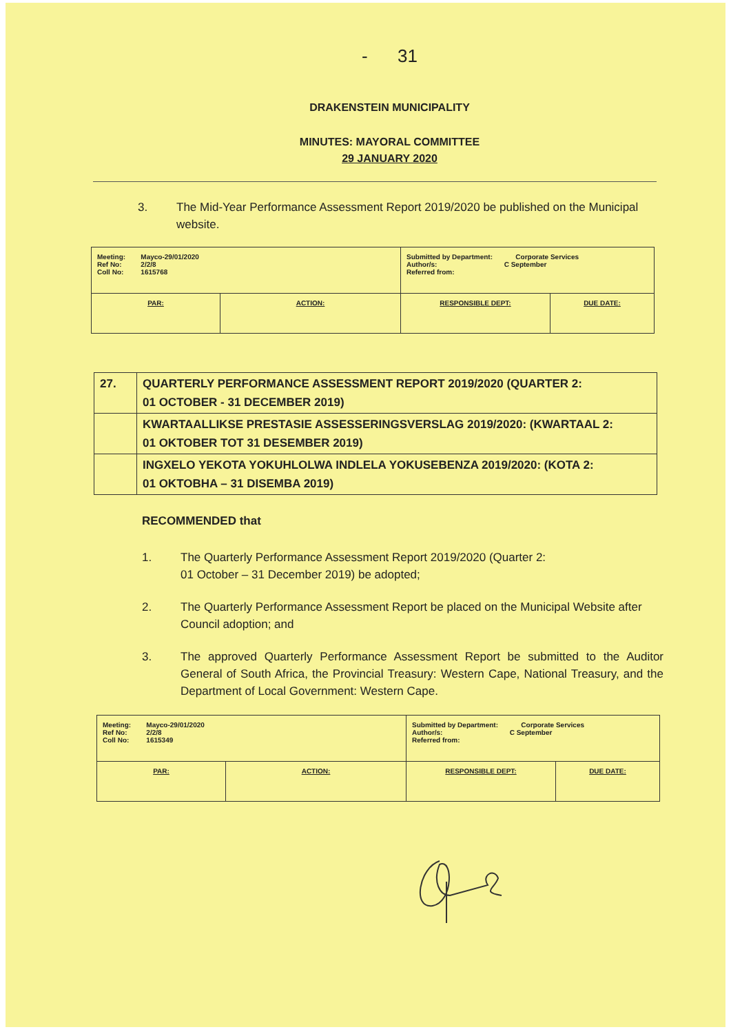- 31
DRAKENSTEIN MUNICIPALITY
MINUTES: MAYORAL COMMITTEE
29 JANUARY 2020
3. The Mid-Year Performance Assessment Report 2019/2020 be published on the Municipal website.
| Meeting: Mayco-29/01/2020 Ref No: 2/2/8 Coll No: 1615768 | | Submitted by Department: Corporate Services Author/s: C September Referred from: | |
| PAR: | ACTION: | RESPONSIBLE DEPT: | DUE DATE: |
| 27. | QUARTERLY PERFORMANCE ASSESSMENT REPORT 2019/2020 (QUARTER 2: 01 OCTOBER - 31 DECEMBER 2019) |
| | KWARTAALLIKSE PRESTASIE ASSESSERINGSVERSLAG 2019/2020: (KWARTAAL 2: 01 OKTOBER TOT 31 DESEMBER 2019) |
| | INGXELO YEKOTA YOKUHLOLWA INDLELA YOKUSEBENZA 2019/2020: (KOTA 2: 01 OKTOBHA – 31 DISEMBA 2019) |
RECOMMENDED that
1. The Quarterly Performance Assessment Report 2019/2020 (Quarter 2:
01 October – 31 December 2019) be adopted;
2. The Quarterly Performance Assessment Report be placed on the Municipal Website after Council adoption; and
3. The approved Quarterly Performance Assessment Report be submitted to the Auditor General of South Africa, the Provincial Treasury: Western Cape, National Treasury, and the Department of Local Government: Western Cape.
| Meeting: Mayco-29/01/2020 Ref No: 2/2/8 Coll No: 1615349 | | Submitted by Department: Corporate Services Author/s: C September Referred from: | |
| PAR: | ACTION: | RESPONSIBLE DEPT: | DUE DATE: |